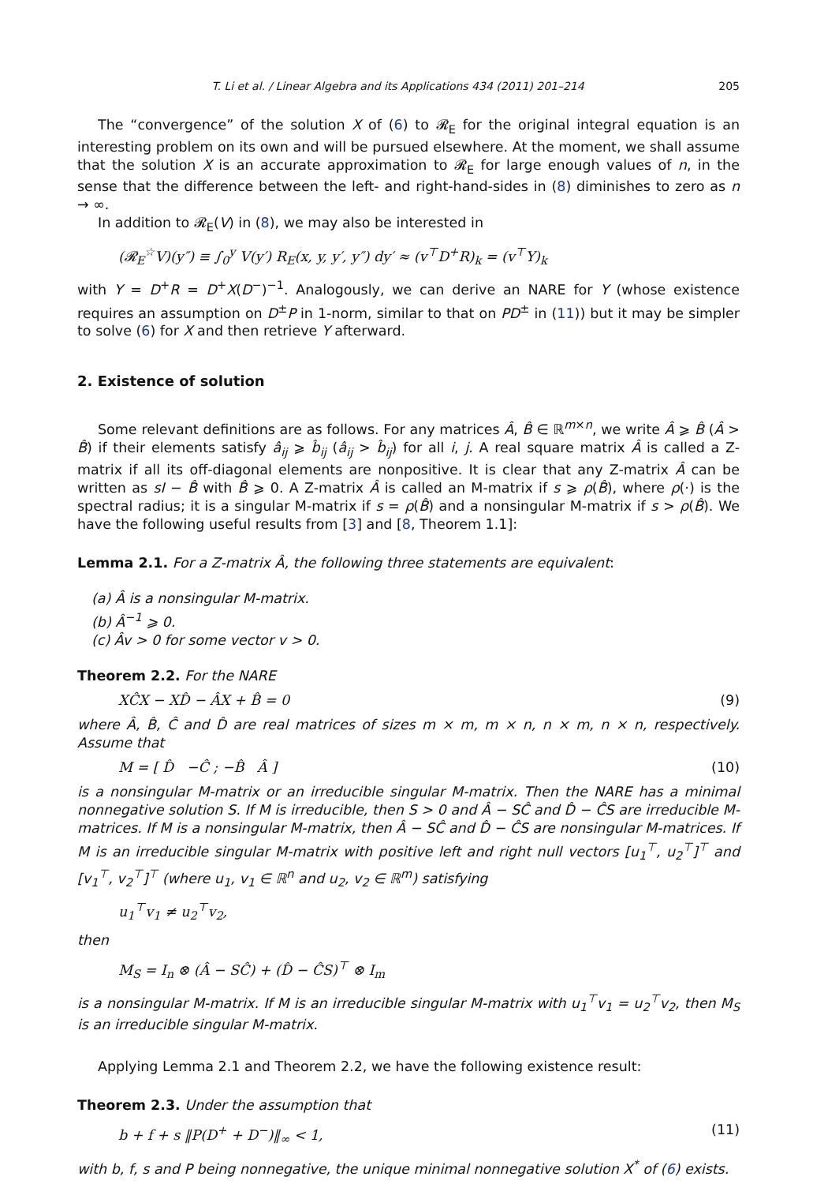T. Li et al. / Linear Algebra and its Applications 434 (2011) 201–214 205
The “convergence” of the solution X of (6) to 𝓡<sub>E</sub> for the original integral equation is an interesting problem on its own and will be pursued elsewhere. At the moment, we shall assume that the solution X is an accurate approximation to 𝓡<sub>E</sub> for large enough values of n, in the sense that the difference between the left- and right-hand-sides in (8) diminishes to zero as n → ∞.
In addition to 𝓡<sub>E</sub>(V) in (8), we may also be interested in
(𝓡<sub>E</sub><sup>☆</sup>V)(y″) ≡ ∫<sub>0</sub><sup>y</sup> V(y′) R<sub>E</sub>(x, y, y′, y″) dy′ ≈ (v<sup>⊤</sup>D<sup>+</sup>R)<sub>k</sub> = (v<sup>⊤</sup>Y)<sub>k</sub>
with Y = D<sup>+</sup>R = D<sup>+</sup>X(D<sup>−</sup>)<sup>−1</sup>. Analogously, we can derive an NARE for Y (whose existence requires an assumption on D<sup>±</sup>P in 1-norm, similar to that on PD<sup>±</sup> in (11)) but it may be simpler to solve (6) for X and then retrieve Y afterward.
2. Existence of solution
Some relevant definitions are as follows. For any matrices Â, B̂ ∈ ℝ<sup>m×n</sup>, we write Â ⩾ B̂ (Â > B̂) if their elements satisfy â<sub>ij</sub> ⩾ b̂<sub>ij</sub> (â<sub>ij</sub> > b̂<sub>ij</sub>) for all i, j. A real square matrix Â is called a Z-matrix if all its off-diagonal elements are nonpositive. It is clear that any Z-matrix Â can be written as sI − B̂ with B̂ ⩾ 0. A Z-matrix Â is called an M-matrix if s ⩾ ρ(B̂), where ρ(·) is the spectral radius; it is a singular M-matrix if s = ρ(B̂) and a nonsingular M-matrix if s > ρ(B̂). We have the following useful results from [3] and [8, Theorem 1.1]:
Lemma 2.1. For a Z-matrix Â, the following three statements are equivalent:
(a) Â is a nonsingular M-matrix.
(b) Â<sup>−1</sup> ⩾ 0.
(c) Âv > 0 for some vector v > 0.
Theorem 2.2. For the NARE
XĈX − XD̂ − ÂX + B̂ = 0 (9)
where Â, B̂, Ĉ and D̂ are real matrices of sizes m × m, m × n, n × m, n × n, respectively. Assume that
M = [ D̂ −Ĉ ; −B̂ Â ] (10)
is a nonsingular M-matrix or an irreducible singular M-matrix. Then the NARE has a minimal nonnegative solution S. If M is irreducible, then S > 0 and Â − SĈ and D̂ − ĈS are irreducible M-matrices. If M is a nonsingular M-matrix, then Â − SĈ and D̂ − ĈS are nonsingular M-matrices. If M is an irreducible singular M-matrix with positive left and right null vectors [u<sub>1</sub><sup>⊤</sup>, u<sub>2</sub><sup>⊤</sup>]<sup>⊤</sup> and [v<sub>1</sub><sup>⊤</sup>, v<sub>2</sub><sup>⊤</sup>]<sup>⊤</sup> (where u<sub>1</sub>, v<sub>1</sub> ∈ ℝ<sup>n</sup> and u<sub>2</sub>, v<sub>2</sub> ∈ ℝ<sup>m</sup>) satisfying
u<sub>1</sub><sup>⊤</sup>v<sub>1</sub> ≠ u<sub>2</sub><sup>⊤</sup>v<sub>2</sub>,
then
M<sub>S</sub> = I<sub>n</sub> ⊗ (Â − SĈ) + (D̂ − ĈS)<sup>⊤</sup> ⊗ I<sub>m</sub>
is a nonsingular M-matrix. If M is an irreducible singular M-matrix with u<sub>1</sub><sup>⊤</sup>v<sub>1</sub> = u<sub>2</sub><sup>⊤</sup>v<sub>2</sub>, then M<sub>S</sub> is an irreducible singular M-matrix.
Applying Lemma 2.1 and Theorem 2.2, we have the following existence result:
Theorem 2.3. Under the assumption that
b + f + s ‖P(D<sup>+</sup> + D<sup>−</sup>)‖<sub>∞</sub> < 1, (11)
with b, f, s and P being nonnegative, the unique minimal nonnegative solution X<sup>*</sup> of (6) exists.